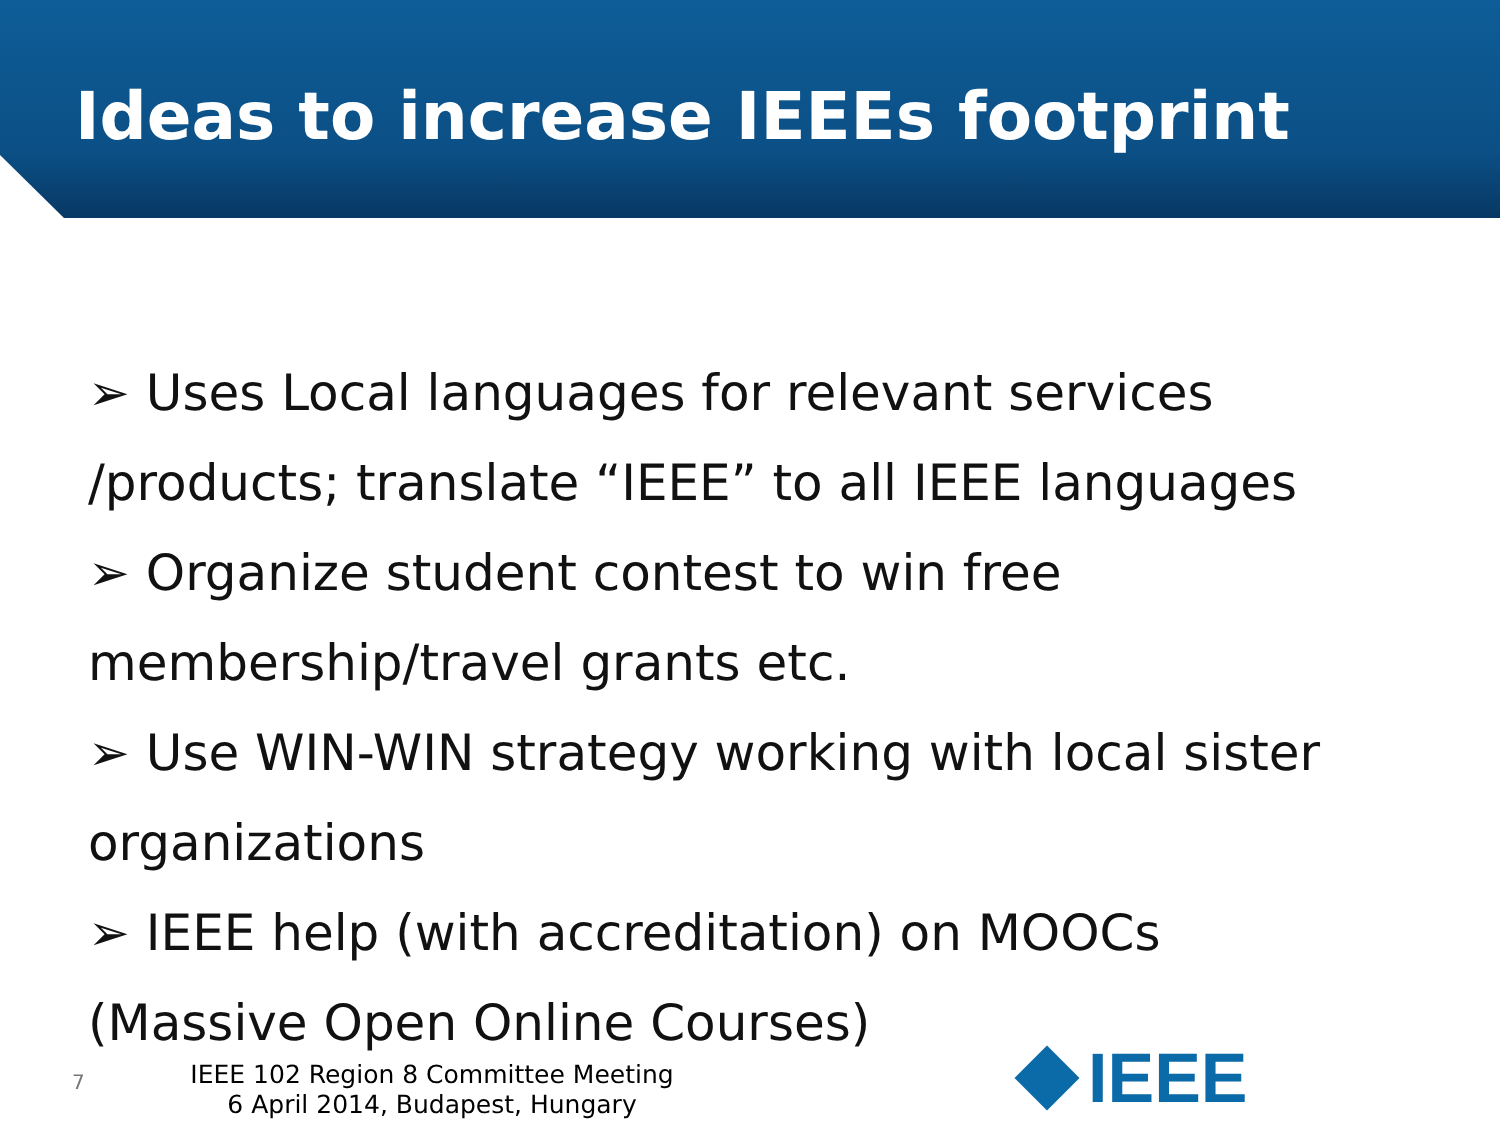Ideas to increase IEEEs footprint
➢ Uses Local languages for relevant services
/products; translate “IEEE” to all IEEE languages
➢ Organize student contest to win free
membership/travel grants etc.
➢ Use WIN-WIN strategy working with local sister
organizations
➢ IEEE help (with accreditation) on MOOCs
(Massive Open Online Courses)
7
IEEE 102 Region 8 Committee Meeting
6 April 2014, Budapest, Hungary
IEEE